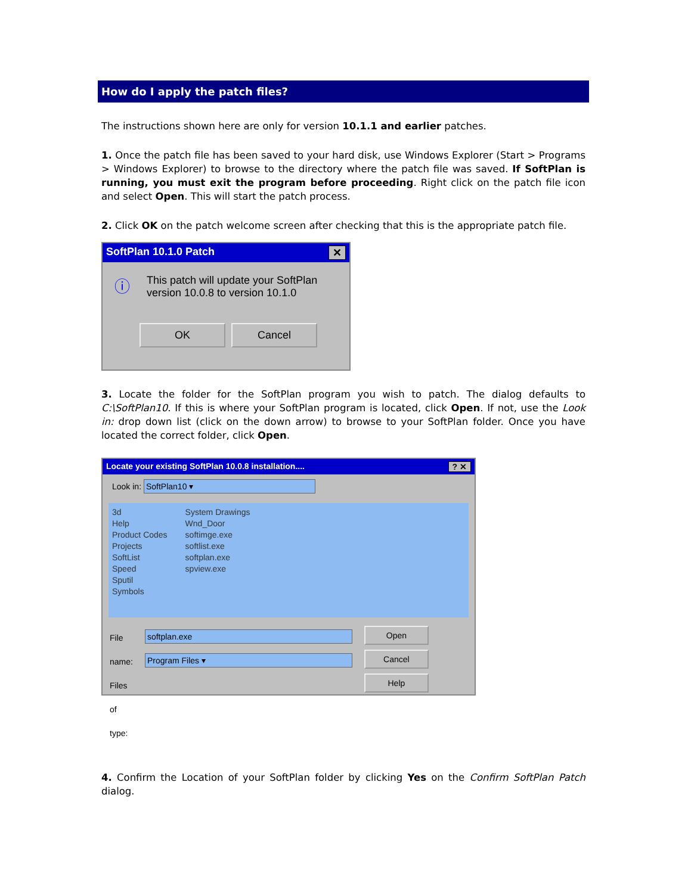How do I apply the patch files?
The instructions shown here are only for version 10.1.1 and earlier patches.
1. Once the patch file has been saved to your hard disk, use Windows Explorer (Start > Programs > Windows Explorer) to browse to the directory where the patch file was saved. If SoftPlan is running, you must exit the program before proceeding. Right click on the patch file icon and select Open. This will start the patch process.
2. Click OK on the patch welcome screen after checking that this is the appropriate patch file.
SoftPlan 10.1.0 Patch ✕
ⓘ This patch will update your SoftPlan
version 10.0.8 to version 10.1.0
OK Cancel
3. Locate the folder for the SoftPlan program you wish to patch. The dialog defaults to C:\SoftPlan10. If this is where your SoftPlan program is located, click Open. If not, use the Look in: drop down list (click on the down arrow) to browse to your SoftPlan folder. Once you have located the correct folder, click Open.
Locate your existing SoftPlan 10.0.8 installation....? ✕
Look in: SoftPlan10 ▾
3d
Help
Product Codes
Projects
SoftList
Speed
Sputil
Symbols
System Drawings
Wnd_Door
softimge.exe
softlist.exe
softplan.exe
spview.exe
File name:
Files of type:
softplan.exe
Program Files ▾
Open
Cancel Help
4. Confirm the Location of your SoftPlan folder by clicking Yes on the Confirm SoftPlan Patch dialog.